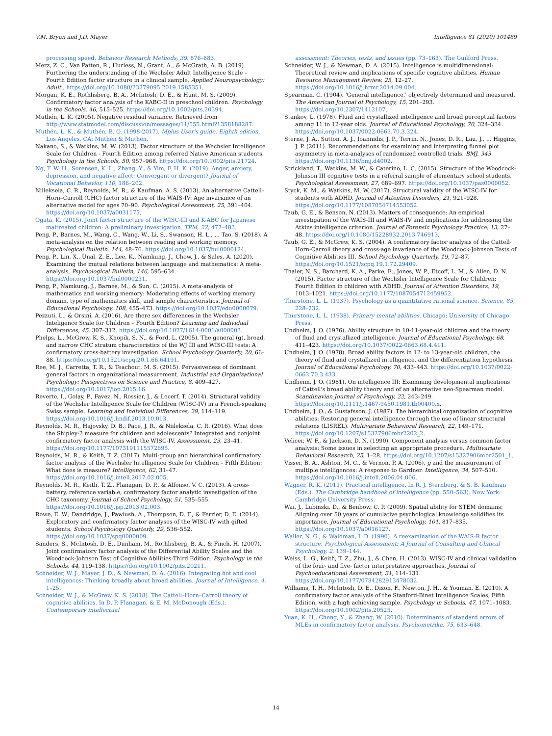V.M. Bryan and J.D. Mayer Intelligence 81 (2020) 101469
processing speed. Behavior Research Methods, 39, 876–883.
Merz, Z. C., Van Patten, R., Hurless, N., Grant, A., & McGrath, A. B. (2019). Furthering the understanding of the Wechsler Adult Intelligence Scale – Fourth Edition factor structure in a clinical sample. Applied Neuropsychology: Adult.. https://doi.org/10.1080/23279095.2019.1585351.
Morgan, K. E., Rothlisberg, B. A., McIntosh, D. E., & Hunt, M. S. (2009). Confirmatory factor analysis of the KABC-II in preschool children. Psychology in the Schools, 46, 515–525. https://doi.org/10.1002/pits.20394.
Muthén, L. K. (2005). Negative residual variance. Retrieved from http://www.statmodel.com/discussion/messages/11/555.html?1358188287.
Muthén, L. K., & Muthén, B. O. (1998-2017). Mplus User's guide. Eighth edition. Los Angeles, CA: Muthén & Muthén.
Nakano, S., & Watkins, M. W. (2013). Factor structure of the Wechsler Intelligence Scale for Children - Fourth Edition among referred Native American students. Psychology in the Schools, 50, 957–968. https://doi.org/10.1002/pits.21724.
Ng, T. W. H., Sorensen, K. L., Zhang, Y., & Yim, F. H. K. (2019). Anger, anxiety, depression, and negative affect: Convergent or divergent? Journal of Vocational Behavior, 110, 186–202.
Niileksela, C. R., Reynolds, M. R., & Kaufman, A. S. (2013). An alternative Cattell–Horn–Carroll (CHC) factor structure of the WAIS-IV: Age invariance of an alternative model for ages 70–90. Psychological Assessment, 25, 391–404. https://doi.org/10.1037/a0031175.
Ogata, K. (2015). Joint factor structure of the WISC-III and K-ABC for Japanese maltreated children: A preliminary investigation. TPM, 22, 477–483.
Peng, P., Barnes, M., Wang, C., Wang, W., Li, S., Swanson, H. L., ... Tao, S. (2018). A meta-analysis on the relation between reading and working memory. Psychological Bulletin, 144, 48–76. https://doi.org/10.1037/bul0000124.
Peng, P., Lin, X., Ünal, Z. E., Lee, K., Namkung, J., Chow, J., & Sales, A. (2020). Examining the mutual relations between language and mathematics: A meta-analysis. Psychological Bulletin, 146, 595–634. https://doi.org/10.1037/bul0000231.
Peng, P., Namkung, J., Barnes, M., & Sun, C. (2015). A meta-analysis of mathematics and working memory: Moderating effects of working memory domain, type of mathematics skill, and sample characteristics. Journal of Educational Psychology, 108, 455–473. https://doi.org/10.1037/edu0000079.
Pezzuti, L., & Orsini, A. (2016). Are there sex differences in the Wechsler Inteligence Scale for Children – Fourth Edition? Learning and Individual Differences, 45, 307–312. https://doi.org/10.1027/1614-0001/a000003.
Phelps, L., McGrew, K. S., Knopik, S. N., & Ford, L. (2005). The general (g), broad, and narrow CHC stratum characteristics of the WJ III and WISC-III tests: A confirmatory cross-battery investigation. School Psychology Quarterly, 20, 66–88. https://doi.org/10.1521/scpq.20.1.66.64191.
Ree, M. J., Carretta, T. R., & Teachout, M. S. (2015). Pervasiveness of dominant general factors in organizational measurement. Industrial and Organizational Psychology: Perspectives on Science and Practice, 8, 409–427. https://doi.org/10.1017/iop.2015.16.
Reverte, I., Golay, P., Favez, N., Rossier, J., & Lecerf, T. (2014). Structural validity of the Wechsler Intelligence Scale for Children (WISC-IV) in a French-speaking Swiss sample. Learning and Individual Differences, 29, 114–119. https://doi.org/10.1016/j.lindif.2013.10.013.
Reynolds, M. R., Hajovsky, D. B., Pace, J. R., & Niileksela, C. R. (2016). What does the Shipley-2 measure for children and adolescents? Integrated and conjoint confirmatory factor analysis with the WISC-IV. Assessment, 23, 23–41. https://doi.org/10.1177/1073191115572695.
Reynolds, M. R., & Keith, T. Z. (2017). Multi-group and hierarchical confirmatory factor analysis of the Wechsler Intelligence Scale for Children – Fifth Edition: What does is measure? Intelligence, 62, 31–47. https://doi.org/10.1016/j.intell.2017.02.005.
Reynolds, M. R., Keith, T. Z., Flanagan, D. P., & Alfonso, V. C. (2013). A cross-battery, reference variable, confirmatory factor analytic investigation of the CHC taxonomy. Journal of School Psychology, 51, 535–555. https://doi.org/10.1016/j.jsp.2013.02.003.
Rowe, E. W., Dandridge, J., Pawlush, A., Thompson, D. F., & Ferrier, D. E. (2014). Exploratory and confirmatory factor analyses of the WISC-IV with gifted students. School Psychology Quarterly, 29, 536–552. https://doi.org/10.1037/spq0000009.
Sanders, S., McIntosh, D. E., Dunham, M., Rothlisberg, B. A., & Finch, H. (2007). Joint confirmatory factor analysis of the Differential Ability Scales and the Woodcock-Johnson Test of Cognitive Abilities-Third Edition. Psychology in the Schools, 44, 119–138. https://doi.org/10.1002/pits.20211.
Schneider, W. J., Mayer, J. D., & Newman, D. A. (2016). Integrating hot and cool intelligences: Thinking broadly about broad abilities. Journal of Intelligence, 4, 1–25.
Schneider, W. J., & McGrew, K. S. (2018). The Cattell–Horn–Carroll theory of cognitive abilities. In D. P. Flanagan, & E. M. McDonough (Eds.). Contemporary intellectual
assessment: Theories, tests, and issues (pp. 73–163). The Guilford Press.
Schneider, W. J., & Newman, D. A. (2015). Intelligence is multidimensional: Theoretical review and implications of specific cognitive abilities. Human Resource Management Review, 25, 12–27. https://doi.org/10.1016/j.hrmr.2014.09.004.
Spearman, C. (1904). 'General intelligence,' objectively determined and measured. The American Journal of Psychology, 15, 201–293. https://doi.org/10.2307/1412107.
Stankov, L. (1978). Fluid and crystallized intelligence and broad perceptual factors among 11 to 12-year olds. Journal of Educational Psychology, 70, 324–334. https://doi.org/10.1037/0022-0663.70.3.324.
Sterne, J. A., Sutton, A. J., Ioannidis, J. P., Terrin, N., Jones, D. R., Lau, J., ... Higgins, J. P. (2011). Recommendations for examining and interpreting funnel plot asymmetry in meta-analyses of randomized controlled trials. BMJ, 343. https://doi.org/10.1136/bmj.d4002.
Strickland, T., Watkins, M. W., & Caterino, L. C. (2015). Structure of the Woodcock-Johnson III cognitive tests in a referral sample of elementary school students. Psychological Assessment, 27, 689–697. https://doi.org/10.1037/pas0000052.
Styck, K. M., & Watkins, M. W. (2017). Structural validity of the WISC-IV for students with ADHD. Journal of Attention Disorders, 21, 921–928. https://doi.org/10.1177/1087054714553052.
Taub, G. E., & Benson, N. (2013). Matters of consequence: An empirical investigation of the WAIS-III and WAIS-IV and implications for addressing the Atkins intelligence criterion. Journal of Forensic Psychology Practice, 13, 27–48. https://doi.org/10.1080/15228932.2013.746913.
Taub, G. E., & McGrew, K. S. (2004). A confirmatory factor analysis of the Cattell-Horn-Carroll theory and cross-age invariance of the Woodcock-Johnson Tests of Cognitive Abilities III. School Psychology Quarterly, 19, 72–87. https://doi.org/10.1521/scpq.19.1.72.29409.
Thaler, N. S., Barchard, K. A., Parke, E., Jones, W. P., Etcoff, L. M., & Allen, D. N. (2015). Factor structure of the Wechsler Intelligence Scale for Children: Fourth Edition in children with ADHD. Journal of Attention Disorders, 19, 1013–1021. https://doi.org/10.1177/1087054712459952.
Thurstone, L. L. (1937). Psychology as a quantitative rational science. Science, 85, 228–232.
Thurstone, L. L. (1938). Primary mental abilities. Chicago: University of Chicago Press.
Undheim, J. O. (1976). Ability structure in 10-11-year-old children and the theory of fluid and crystallized intelligence. Journal of Educational Psychology, 68, 411–423. https://doi.org/10.1037/0022-0663.68.4.411.
Undheim, J. O. (1978). Broad ability factors in 12- to 13-year-old children, the theory of fluid and crystallized intelligence, and the differentiation hypothesis. Journal of Educational Psychology, 70, 433–443. https://doi.org/10.1037/0022-0663.70.3.433.
Undheim, J. O. (1981). On intelligence III: Examining developmental implications of Cattell's broad ability theory and of an alternative neo-Spearman model. Scandinavian Journal of Psychology, 22, 243–249. https://doi.org/10.1111/j.1467-9450.1981.tb00400.x.
Undheim, J. O., & Gustafsson, J. (1987). The hierarchical organization of cognitive abilities: Restoring general intelligence through the use of linear structural relations (LISREL). Multivariate Behavioral Research, 22, 149–171. https://doi.org/10.1207/s15327906mbr2202_2.
Velicer, W. F., & Jackson, D. N. (1990). Component analysis versus common factor analysis: Some issues in selecting an appropriate procedure. Multivariate Behavioral Research, 25, 1–28. https://doi.org/10.1207/s15327906mbr2501_1.
Visser, B. A., Ashton, M. C., & Vernon, P. A. (2006). g and the measurement of multiple intelligences: A response to Gardner. Intelligence, 34, 507–510. https://doi.org/10.1016/j.intell.2006.04.006.
Wagner, R. K. (2011). Practical intelligence. In R. J. Sternberg, & S. B. Kaufman (Eds.). The Cambridge handbook of intelligence (pp. 550–563). New York: Cambridge University Press.
Wai, J., Lubinski, D., & Benbow, C. P. (2009). Spatial ability for STEM domains: Aligning over 50 years of cumulative psychological knowledge solidifies its importance. Journal of Educational Psychology, 101, 817–835. https://doi.org/10.1037/a0016127.
Waller, N. G., & Waldman, I. D. (1990). A reexamination of the WAIS-R factor structure. Psychological Assessment: A Journal of Consulting and Clinical Psychology, 2, 139–144.
Weiss, L. G., Keith, T. Z., Zhu, J., & Chen, H. (2013). WISC-IV and clinical validation of the four- and five- factor interpretative approaches. Journal of Psychoeducational Assessment, 31, 114–131. https://doi.org/10.1177/0734282913478032.
Williams, T. H., McIntosh, D. E., Dixon, F., Newton, J. H., & Youman, E. (2010). A confirmatory factor analysis of the Stanford-Binet Intelligence Scales, Fifth Edition, with a high achieving sample. Psychology in Schools, 47, 1071–1083. https://doi.org/10.1002/pits.20525.
Yuan, K. H., Cheng, Y., & Zhang, W. (2010). Determinants of standard errors of MLEs in confirmatory factor analysis. Psychometrika, 75, 633–648.
14